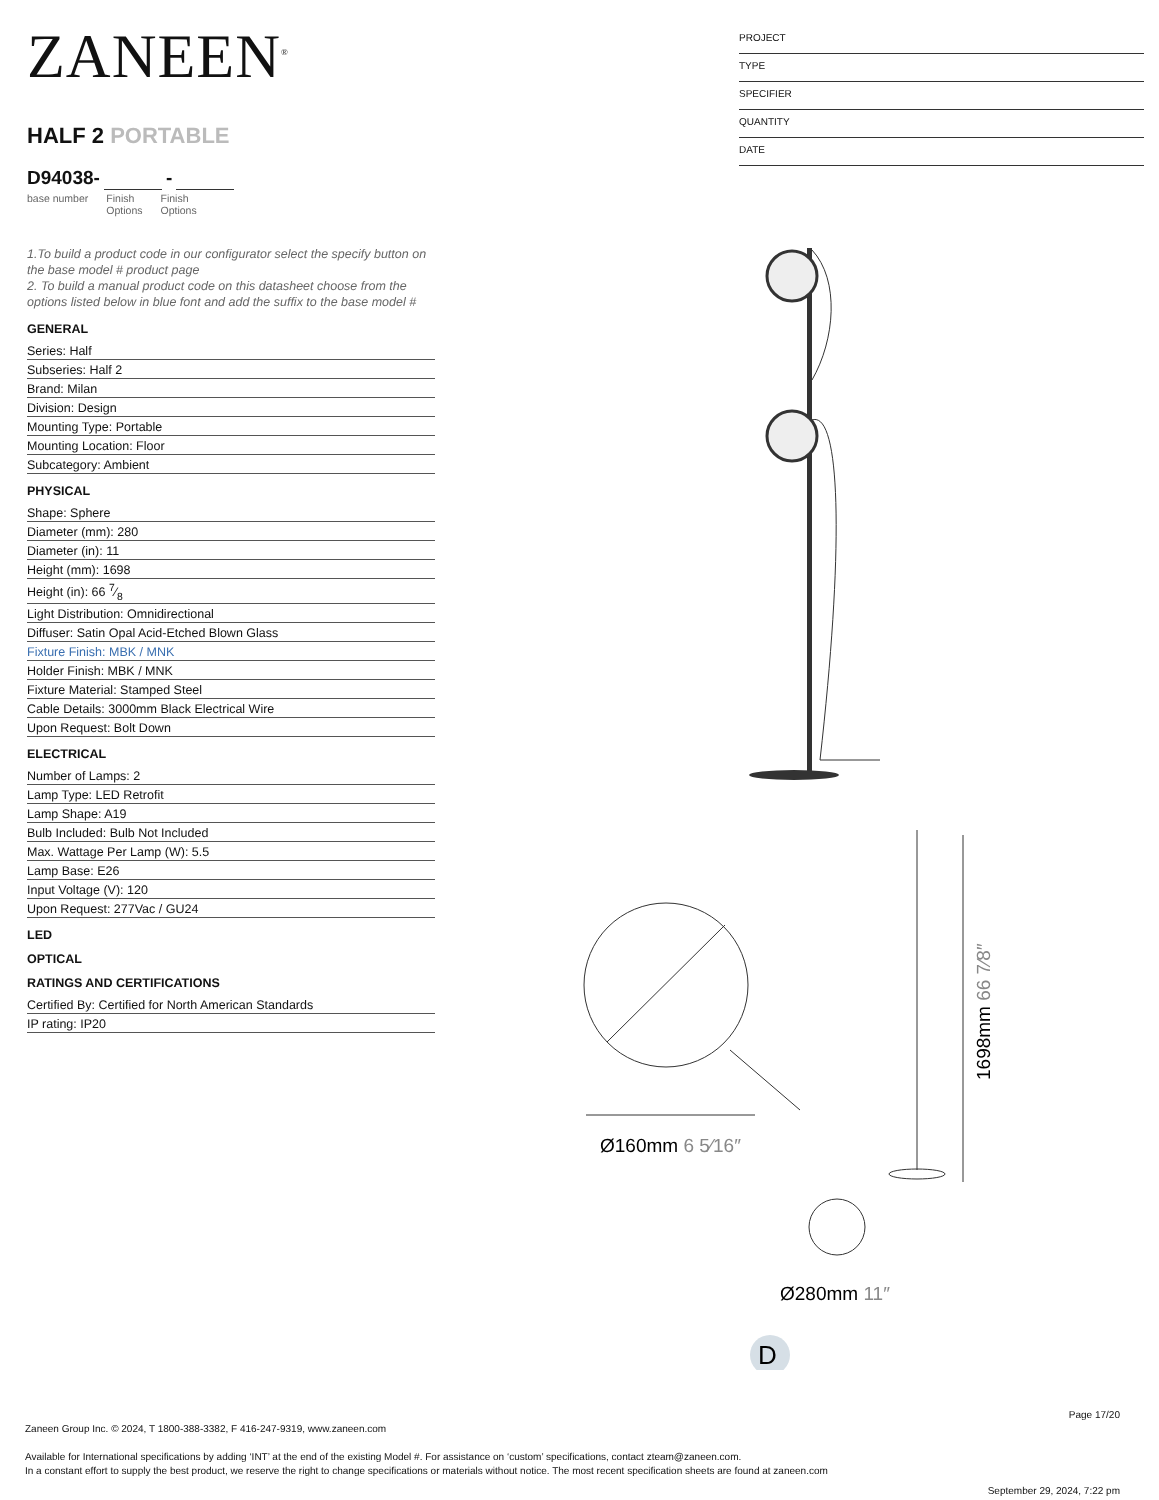ZANEEN<sup>®</sup>
HALF 2 PORTABLE
D94038- -
base number Finish
Options
Finish
Options
1.To build a product code in our configurator select the specify button on the base model # product page
2. To build a manual product code on this datasheet choose from the options listed below in blue font and add the suffix to the base model #
GENERAL
Series: Half
Subseries: Half 2
Brand: Milan
Division: Design
Mounting Type: Portable
Mounting Location: Floor
Subcategory: Ambient
PHYSICAL
Shape: Sphere
Diameter (mm): 280
Diameter (in): 11
Height (mm): 1698
Height (in): 66 7⁄8
Light Distribution: Omnidirectional
Diffuser: Satin Opal Acid-Etched Blown Glass
Fixture Finish: MBK / MNK
Holder Finish: MBK / MNK
Fixture Material: Stamped Steel
Cable Details: 3000mm Black Electrical Wire
Upon Request: Bolt Down
ELECTRICAL
Number of Lamps: 2
Lamp Type: LED Retrofit
Lamp Shape: A19
Bulb Included: Bulb Not Included
Max. Wattage Per Lamp (W): 5.5
Lamp Base: E26
Input Voltage (V): 120
Upon Request: 277Vac / GU24
LED
OPTICAL
RATINGS AND CERTIFICATIONS
Certified By: Certified for North American Standards
IP rating: IP20
PROJECT
TYPE
SPECIFIER
QUANTITY
DATE
Ø160mm 6 5⁄16″
1698mm 66 7⁄8″
Ø280mm 11″
D
Page 17/20
Zaneen Group Inc. © 2024, T 1800-388-3382, F 416-247-9319, www.zaneen.com
Available for International specifications by adding ‘INT’ at the end of the existing Model #. For assistance on ‘custom’ specifications, contact zteam@zaneen.com.
In a constant effort to supply the best product, we reserve the right to change specifications or materials without notice. The most recent specification sheets are found at zaneen.com
September 29, 2024, 7:22 pm